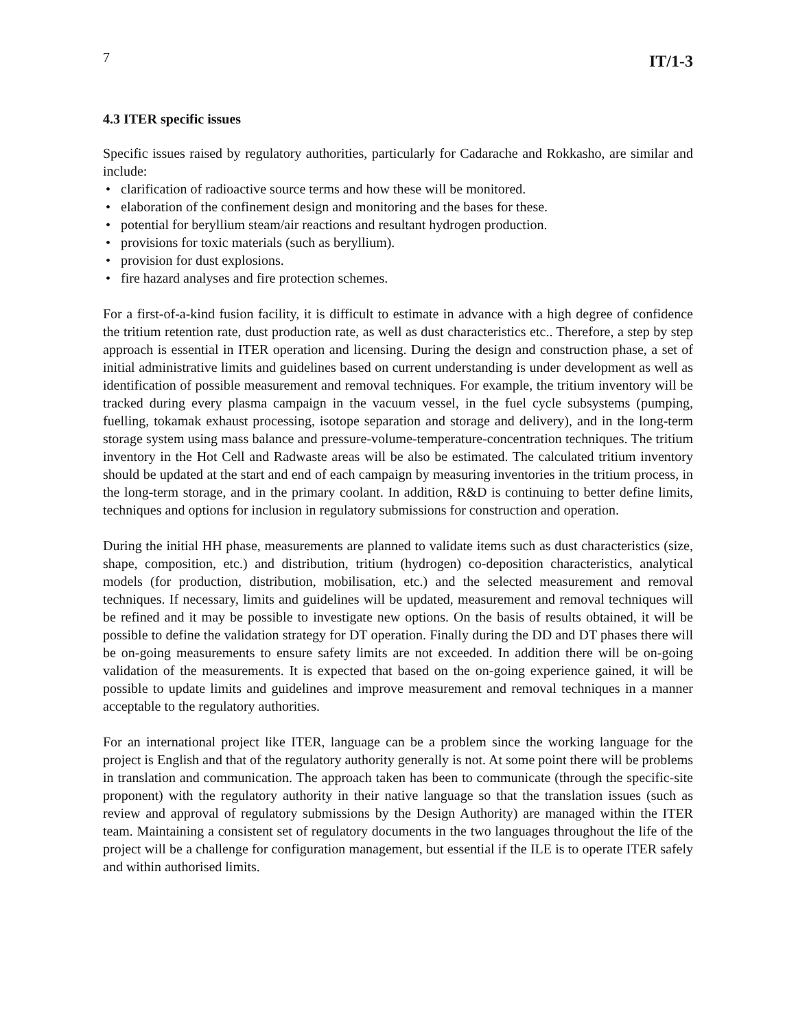7 IT/1-3
4.3 ITER specific issues
Specific issues raised by regulatory authorities, particularly for Cadarache and Rokkasho, are similar and include:
• clarification of radioactive source terms and how these will be monitored.
• elaboration of the confinement design and monitoring and the bases for these.
• potential for beryllium steam/air reactions and resultant hydrogen production.
• provisions for toxic materials (such as beryllium).
• provision for dust explosions.
• fire hazard analyses and fire protection schemes.
For a first-of-a-kind fusion facility, it is difficult to estimate in advance with a high degree of confidence the tritium retention rate, dust production rate, as well as dust characteristics etc.. Therefore, a step by step approach is essential in ITER operation and licensing. During the design and construction phase, a set of initial administrative limits and guidelines based on current understanding is under development as well as identification of possible measurement and removal techniques. For example, the tritium inventory will be tracked during every plasma campaign in the vacuum vessel, in the fuel cycle subsystems (pumping, fuelling, tokamak exhaust processing, isotope separation and storage and delivery), and in the long-term storage system using mass balance and pressure-volume-temperature-concentration techniques. The tritium inventory in the Hot Cell and Radwaste areas will be also be estimated. The calculated tritium inventory should be updated at the start and end of each campaign by measuring inventories in the tritium process, in the long-term storage, and in the primary coolant. In addition, R&D is continuing to better define limits, techniques and options for inclusion in regulatory submissions for construction and operation.
During the initial HH phase, measurements are planned to validate items such as dust characteristics (size, shape, composition, etc.) and distribution, tritium (hydrogen) co-deposition characteristics, analytical models (for production, distribution, mobilisation, etc.) and the selected measurement and removal techniques. If necessary, limits and guidelines will be updated, measurement and removal techniques will be refined and it may be possible to investigate new options. On the basis of results obtained, it will be possible to define the validation strategy for DT operation. Finally during the DD and DT phases there will be on-going measurements to ensure safety limits are not exceeded. In addition there will be on-going validation of the measurements. It is expected that based on the on-going experience gained, it will be possible to update limits and guidelines and improve measurement and removal techniques in a manner acceptable to the regulatory authorities.
For an international project like ITER, language can be a problem since the working language for the project is English and that of the regulatory authority generally is not. At some point there will be problems in translation and communication. The approach taken has been to communicate (through the specific-site proponent) with the regulatory authority in their native language so that the translation issues (such as review and approval of regulatory submissions by the Design Authority) are managed within the ITER team. Maintaining a consistent set of regulatory documents in the two languages throughout the life of the project will be a challenge for configuration management, but essential if the ILE is to operate ITER safely and within authorised limits.